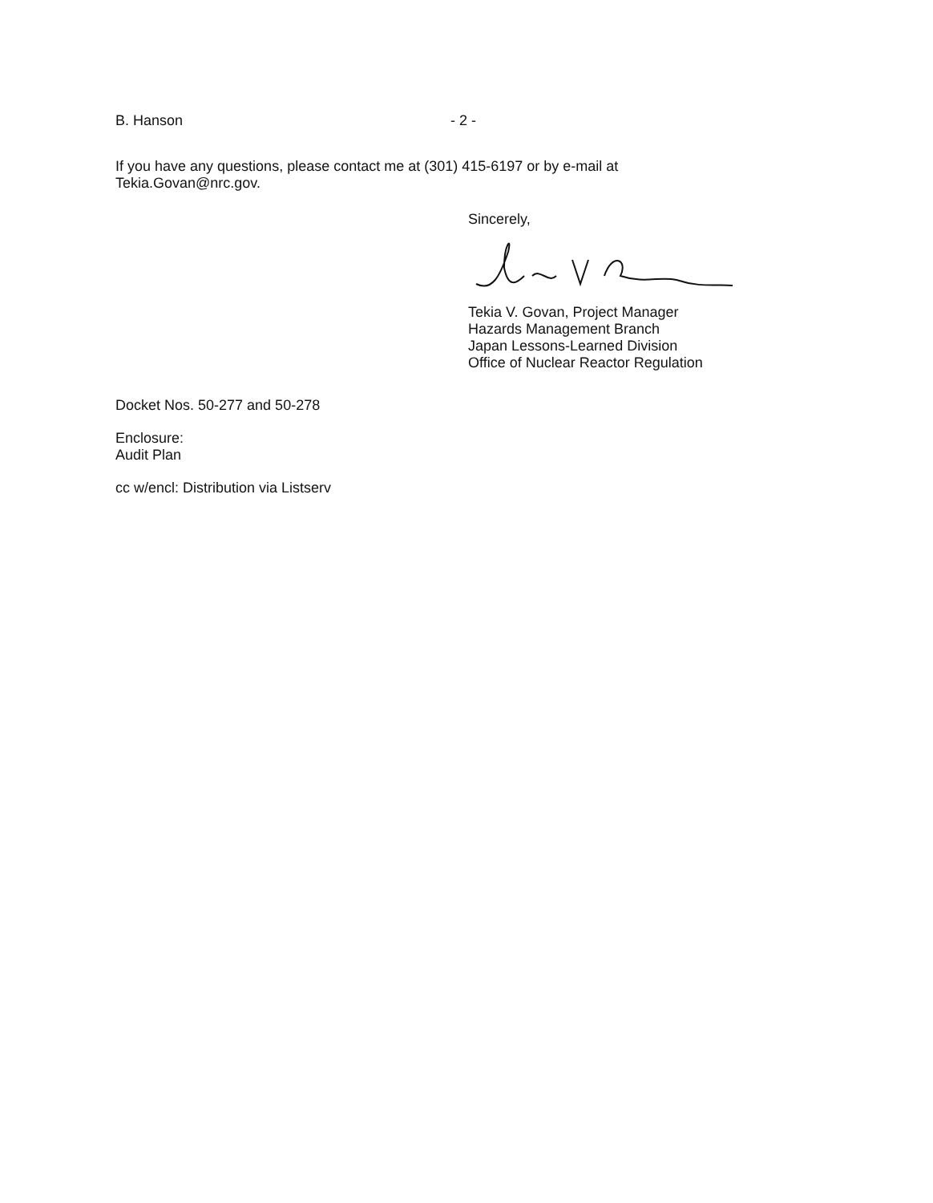B. Hanson - 2 -
If you have any questions, please contact me at (301) 415-6197 or by e-mail at
Tekia.Govan@nrc.gov.
Sincerely,
Tekia V. Govan, Project Manager
Hazards Management Branch
Japan Lessons-Learned Division
Office of Nuclear Reactor Regulation
Docket Nos. 50-277 and 50-278
Enclosure:
Audit Plan
cc w/encl: Distribution via Listserv